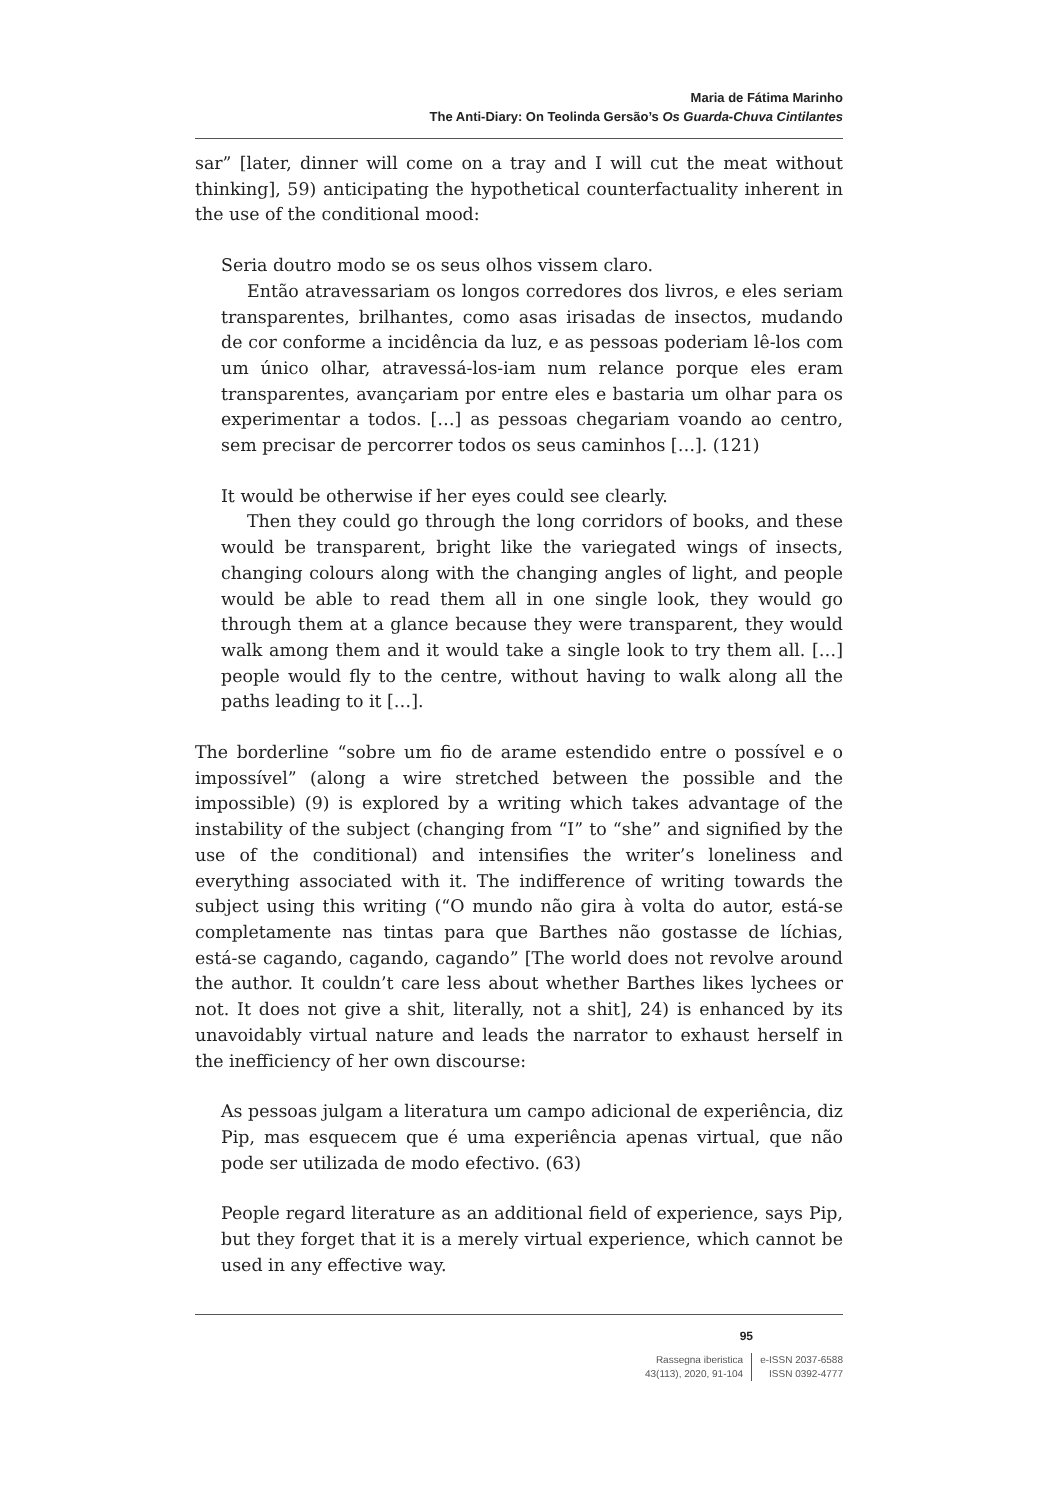Maria de Fátima Marinho
The Anti-Diary: On Teolinda Gersão’s Os Guarda-Chuva Cintilantes
sar” [later, dinner will come on a tray and I will cut the meat without thinking], 59) anticipating the hypothetical counterfactuality inherent in the use of the conditional mood:
Seria doutro modo se os seus olhos vissem claro.
Então atravessariam os longos corredores dos livros, e eles seriam transparentes, brilhantes, como asas irisadas de insectos, mudando de cor conforme a incidência da luz, e as pessoas poderiam lê-los com um único olhar, atravessá-los-iam num relance porque eles eram transparentes, avançariam por entre eles e bastaria um olhar para os experimentar a todos. […] as pessoas chegariam voando ao centro, sem precisar de percorrer todos os seus caminhos […]. (121)
It would be otherwise if her eyes could see clearly.
Then they could go through the long corridors of books, and these would be transparent, bright like the variegated wings of insects, changing colours along with the changing angles of light, and people would be able to read them all in one single look, they would go through them at a glance because they were transparent, they would walk among them and it would take a single look to try them all. […] people would fly to the centre, without having to walk along all the paths leading to it […].
The borderline “sobre um fio de arame estendido entre o possível e o impossível” (along a wire stretched between the possible and the impossible) (9) is explored by a writing which takes advantage of the instability of the subject (changing from “I” to “she” and signified by the use of the conditional) and intensifies the writer’s loneliness and everything associated with it. The indifference of writing towards the subject using this writing (“O mundo não gira à volta do autor, está-se completamente nas tintas para que Barthes não gostasse de líchias, está-se cagando, cagando, cagando” [The world does not revolve around the author. It couldn’t care less about whether Barthes likes lychees or not. It does not give a shit, literally, not a shit], 24) is enhanced by its unavoidably virtual nature and leads the narrator to exhaust herself in the inefficiency of her own discourse:
As pessoas julgam a literatura um campo adicional de experiência, diz Pip, mas esquecem que é uma experiência apenas virtual, que não pode ser utilizada de modo efectivo. (63)
People regard literature as an additional field of experience, says Pip, but they forget that it is a merely virtual experience, which cannot be used in any effective way.
95
Rassegna iberistica
43(113), 2020, 91-104
e-ISSN 2037-6588
ISSN 0392-4777